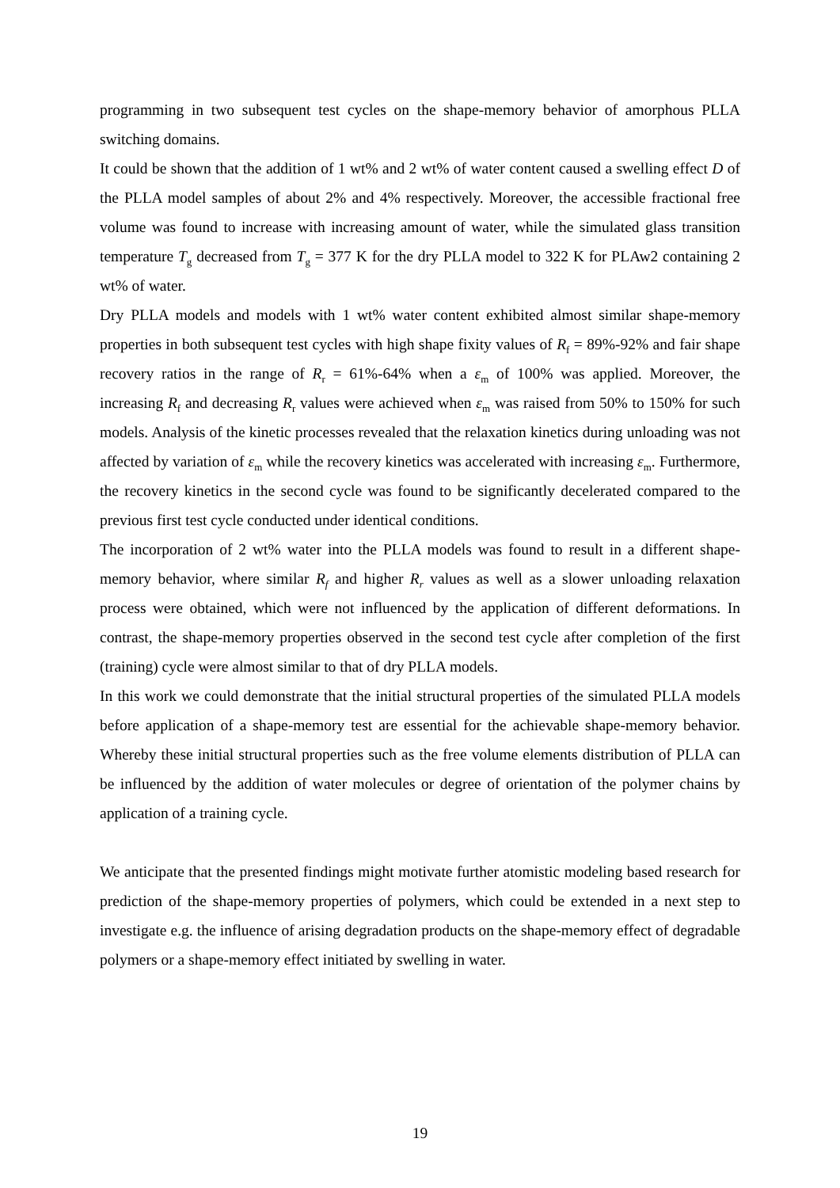programming in two subsequent test cycles on the shape-memory behavior of amorphous PLLA switching domains.
It could be shown that the addition of 1 wt% and 2 wt% of water content caused a swelling effect D of the PLLA model samples of about 2% and 4% respectively. Moreover, the accessible fractional free volume was found to increase with increasing amount of water, while the simulated glass transition temperature T<sub>g</sub> decreased from T<sub>g</sub> = 377 K for the dry PLLA model to 322 K for PLAw2 containing 2 wt% of water.
Dry PLLA models and models with 1 wt% water content exhibited almost similar shape-memory properties in both subsequent test cycles with high shape fixity values of R<sub>f</sub> = 89%-92% and fair shape recovery ratios in the range of R<sub>r</sub> = 61%-64% when a ε<sub>m</sub> of 100% was applied. Moreover, the increasing R<sub>f</sub> and decreasing R<sub>r</sub> values were achieved when ε<sub>m</sub> was raised from 50% to 150% for such models. Analysis of the kinetic processes revealed that the relaxation kinetics during unloading was not affected by variation of ε<sub>m</sub> while the recovery kinetics was accelerated with increasing ε<sub>m</sub>. Furthermore, the recovery kinetics in the second cycle was found to be significantly decelerated compared to the previous first test cycle conducted under identical conditions.
The incorporation of 2 wt% water into the PLLA models was found to result in a different shape-memory behavior, where similar R<sub>f</sub> and higher R<sub>r</sub> values as well as a slower unloading relaxation process were obtained, which were not influenced by the application of different deformations. In contrast, the shape-memory properties observed in the second test cycle after completion of the first (training) cycle were almost similar to that of dry PLLA models.
In this work we could demonstrate that the initial structural properties of the simulated PLLA models before application of a shape-memory test are essential for the achievable shape-memory behavior. Whereby these initial structural properties such as the free volume elements distribution of PLLA can be influenced by the addition of water molecules or degree of orientation of the polymer chains by application of a training cycle.
We anticipate that the presented findings might motivate further atomistic modeling based research for prediction of the shape-memory properties of polymers, which could be extended in a next step to investigate e.g. the influence of arising degradation products on the shape-memory effect of degradable polymers or a shape-memory effect initiated by swelling in water.
19